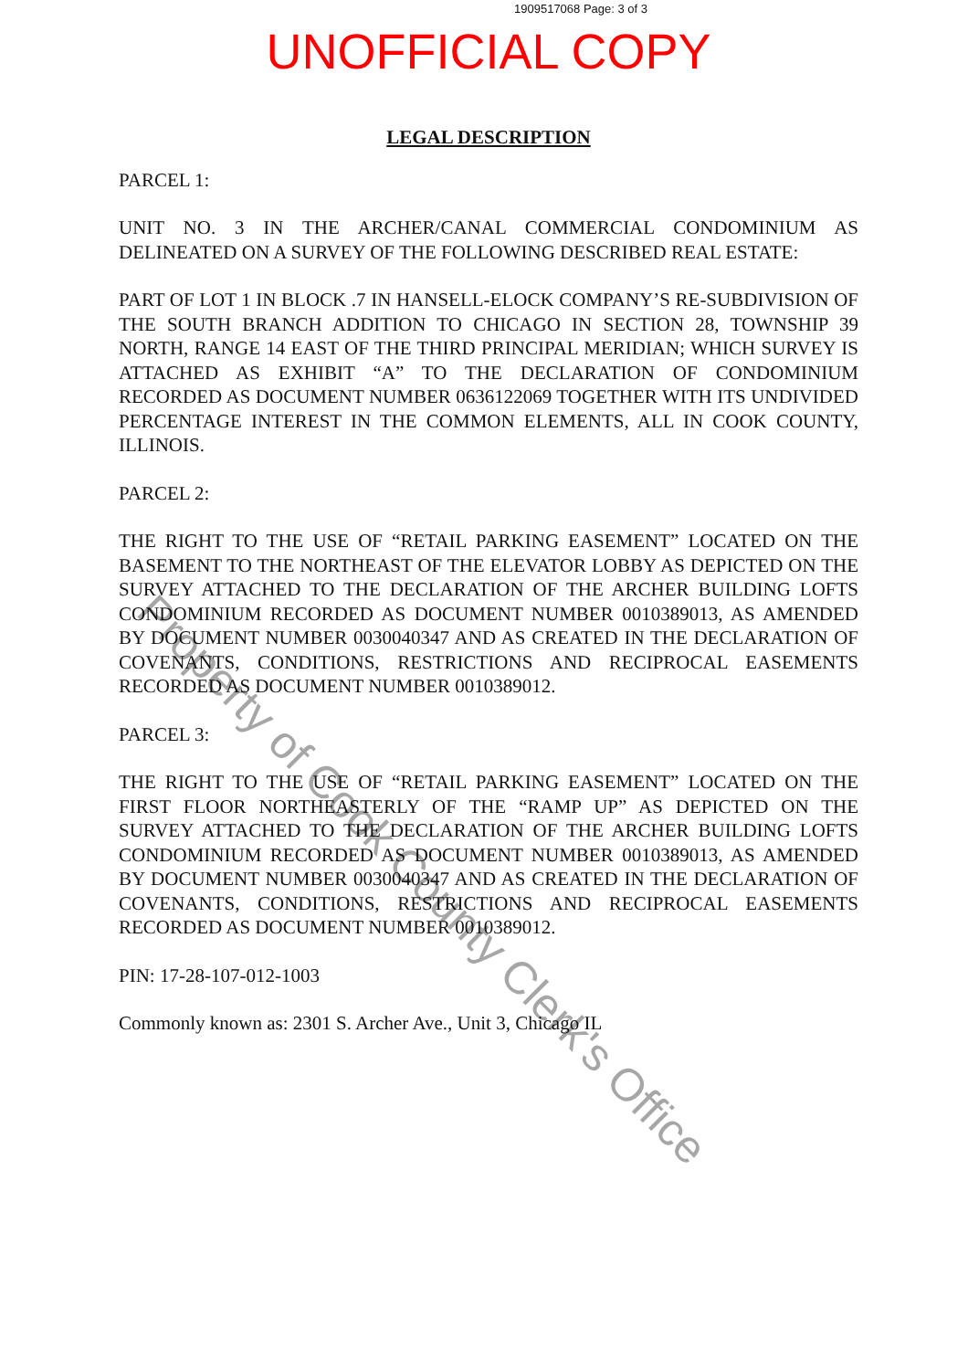1909517068 Page: 3 of 3
UNOFFICIAL COPY
LEGAL DESCRIPTION
PARCEL 1:
UNIT NO. 3 IN THE ARCHER/CANAL COMMERCIAL CONDOMINIUM AS DELINEATED ON A SURVEY OF THE FOLLOWING DESCRIBED REAL ESTATE:
PART OF LOT 1 IN BLOCK .7 IN HANSELL-ELOCK COMPANY’S RE-SUBDIVISION OF THE SOUTH BRANCH ADDITION TO CHICAGO IN SECTION 28, TOWNSHIP 39 NORTH, RANGE 14 EAST OF THE THIRD PRINCIPAL MERIDIAN; WHICH SURVEY IS ATTACHED AS EXHIBIT “A” TO THE DECLARATION OF CONDOMINIUM RECORDED AS DOCUMENT NUMBER 0636122069 TOGETHER WITH ITS UNDIVIDED PERCENTAGE INTEREST IN THE COMMON ELEMENTS, ALL IN COOK COUNTY, ILLINOIS.
PARCEL 2:
THE RIGHT TO THE USE OF “RETAIL PARKING EASEMENT” LOCATED ON THE BASEMENT TO THE NORTHEAST OF THE ELEVATOR LOBBY AS DEPICTED ON THE SURVEY ATTACHED TO THE DECLARATION OF THE ARCHER BUILDING LOFTS CONDOMINIUM RECORDED AS DOCUMENT NUMBER 0010389013, AS AMENDED BY DOCUMENT NUMBER 0030040347 AND AS CREATED IN THE DECLARATION OF COVENANTS, CONDITIONS, RESTRICTIONS AND RECIPROCAL EASEMENTS RECORDED AS DOCUMENT NUMBER 0010389012.
PARCEL 3:
THE RIGHT TO THE USE OF “RETAIL PARKING EASEMENT” LOCATED ON THE FIRST FLOOR NORTHEASTERLY OF THE “RAMP UP” AS DEPICTED ON THE SURVEY ATTACHED TO THE DECLARATION OF THE ARCHER BUILDING LOFTS CONDOMINIUM RECORDED AS DOCUMENT NUMBER 0010389013, AS AMENDED BY DOCUMENT NUMBER 0030040347 AND AS CREATED IN THE DECLARATION OF COVENANTS, CONDITIONS, RESTRICTIONS AND RECIPROCAL EASEMENTS RECORDED AS DOCUMENT NUMBER 0010389012.
PIN: 17-28-107-012-1003
Commonly known as: 2301 S. Archer Ave., Unit 3, Chicago IL
Property of Cook County Clerk's Office